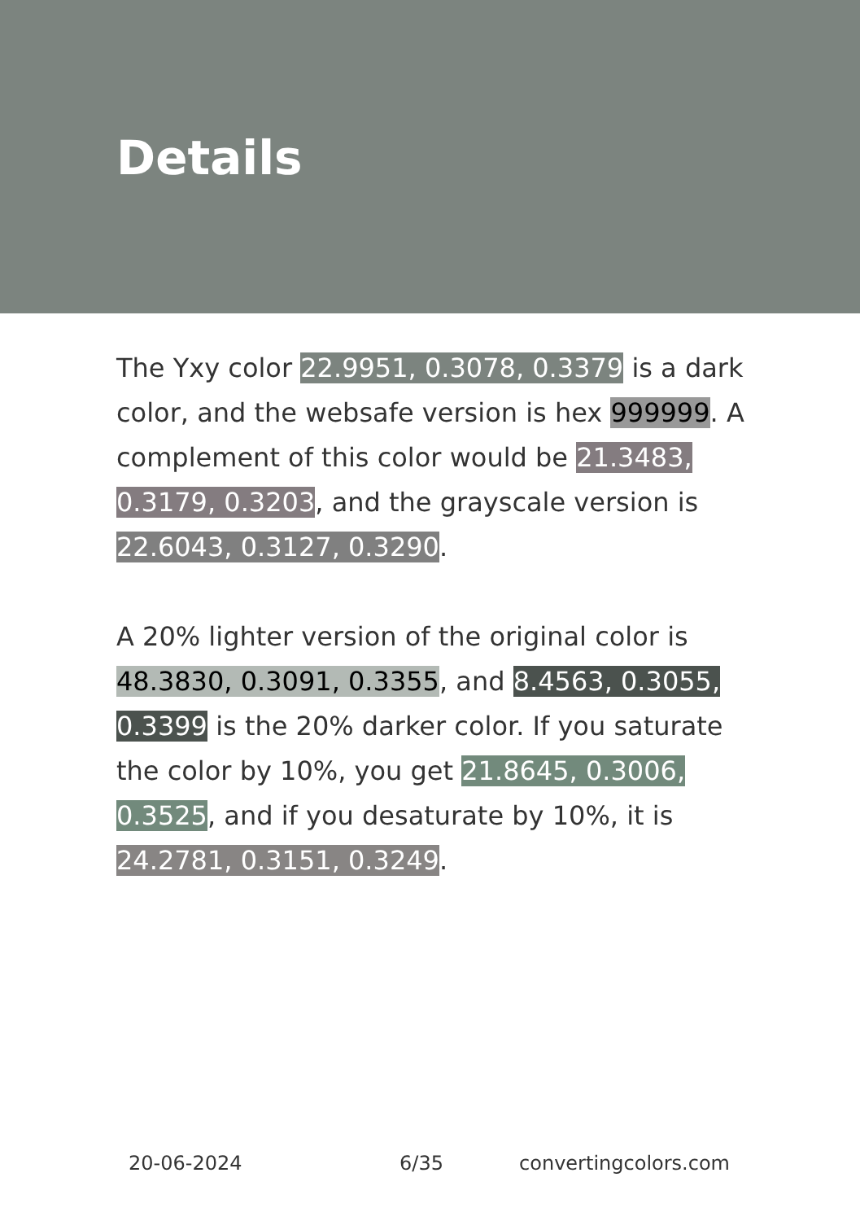Details
The Yxy color 22.9951, 0.3078, 0.3379 is a dark color, and the websafe version is hex 999999. A complement of this color would be 21.3483, 0.3179, 0.3203, and the grayscale version is 22.6043, 0.3127, 0.3290.
A 20% lighter version of the original color is 48.3830, 0.3091, 0.3355, and 8.4563, 0.3055, 0.3399 is the 20% darker color. If you saturate the color by 10%, you get 21.8645, 0.3006, 0.3525, and if you desaturate by 10%, it is 24.2781, 0.3151, 0.3249.
20-06-2024 6/35 convertingcolors.com